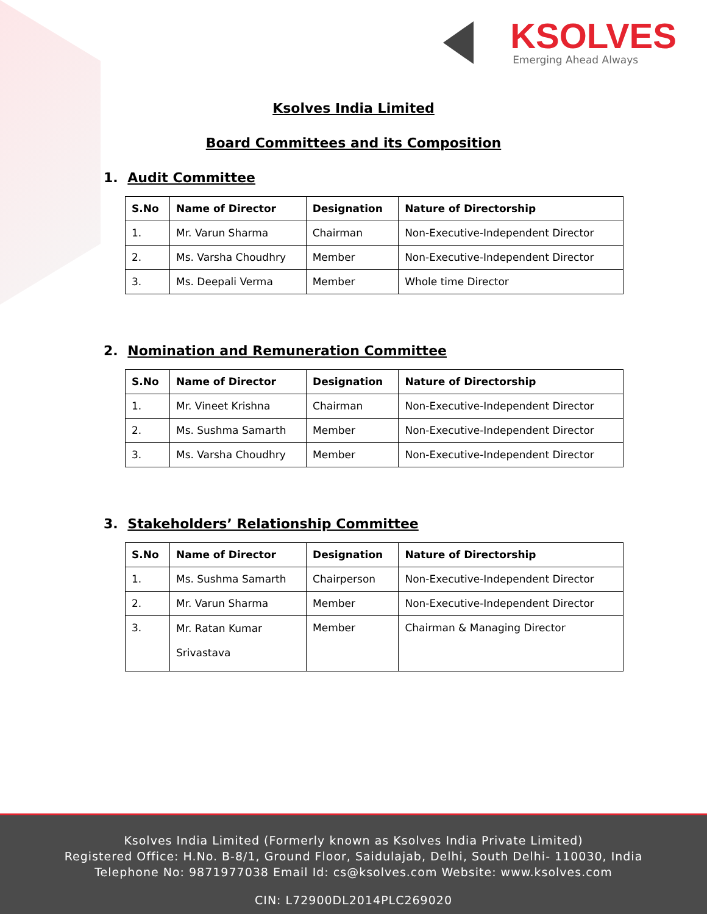KSOLVES
Emerging Ahead Always
Ksolves India Limited
Board Committees and its Composition
1. Audit Committee
| S.No | Name of Director | Designation | Nature of Directorship |
| --- | --- | --- | --- |
| 1. | Mr. Varun Sharma | Chairman | Non-Executive-Independent Director |
| 2. | Ms. Varsha Choudhry | Member | Non-Executive-Independent Director |
| 3. | Ms. Deepali Verma | Member | Whole time Director |
2. Nomination and Remuneration Committee
| S.No | Name of Director | Designation | Nature of Directorship |
| --- | --- | --- | --- |
| 1. | Mr. Vineet Krishna | Chairman | Non-Executive-Independent Director |
| 2. | Ms. Sushma Samarth | Member | Non-Executive-Independent Director |
| 3. | Ms. Varsha Choudhry | Member | Non-Executive-Independent Director |
3. Stakeholders’ Relationship Committee
| S.No | Name of Director | Designation | Nature of Directorship |
| --- | --- | --- | --- |
| 1. | Ms. Sushma Samarth | Chairperson | Non-Executive-Independent Director |
| 2. | Mr. Varun Sharma | Member | Non-Executive-Independent Director |
| 3. | Mr. Ratan Kumar Srivastava | Member | Chairman & Managing Director |
Ksolves India Limited (Formerly known as Ksolves India Private Limited)
Registered Office: H.No. B-8/1, Ground Floor, Saidulajab, Delhi, South Delhi- 110030, India
Telephone No: 9871977038 Email Id: cs@ksolves.com Website: www.ksolves.com
CIN: L72900DL2014PLC269020